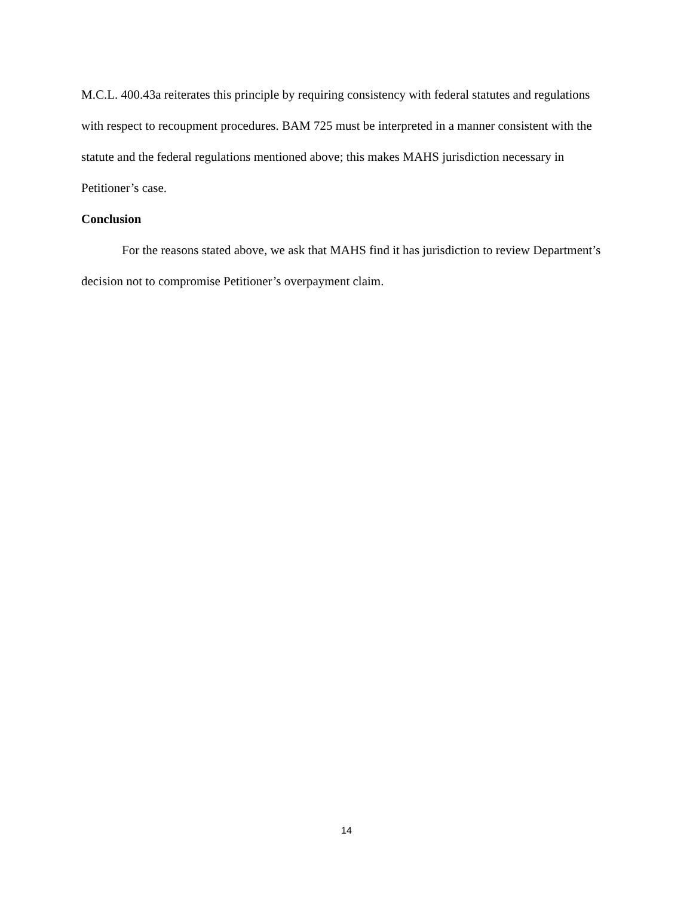M.C.L. 400.43a reiterates this principle by requiring consistency with federal statutes and regulations with respect to recoupment procedures. BAM 725 must be interpreted in a manner consistent with the statute and the federal regulations mentioned above; this makes MAHS jurisdiction necessary in Petitioner’s case.
Conclusion
For the reasons stated above, we ask that MAHS find it has jurisdiction to review Department’s decision not to compromise Petitioner’s overpayment claim.
14